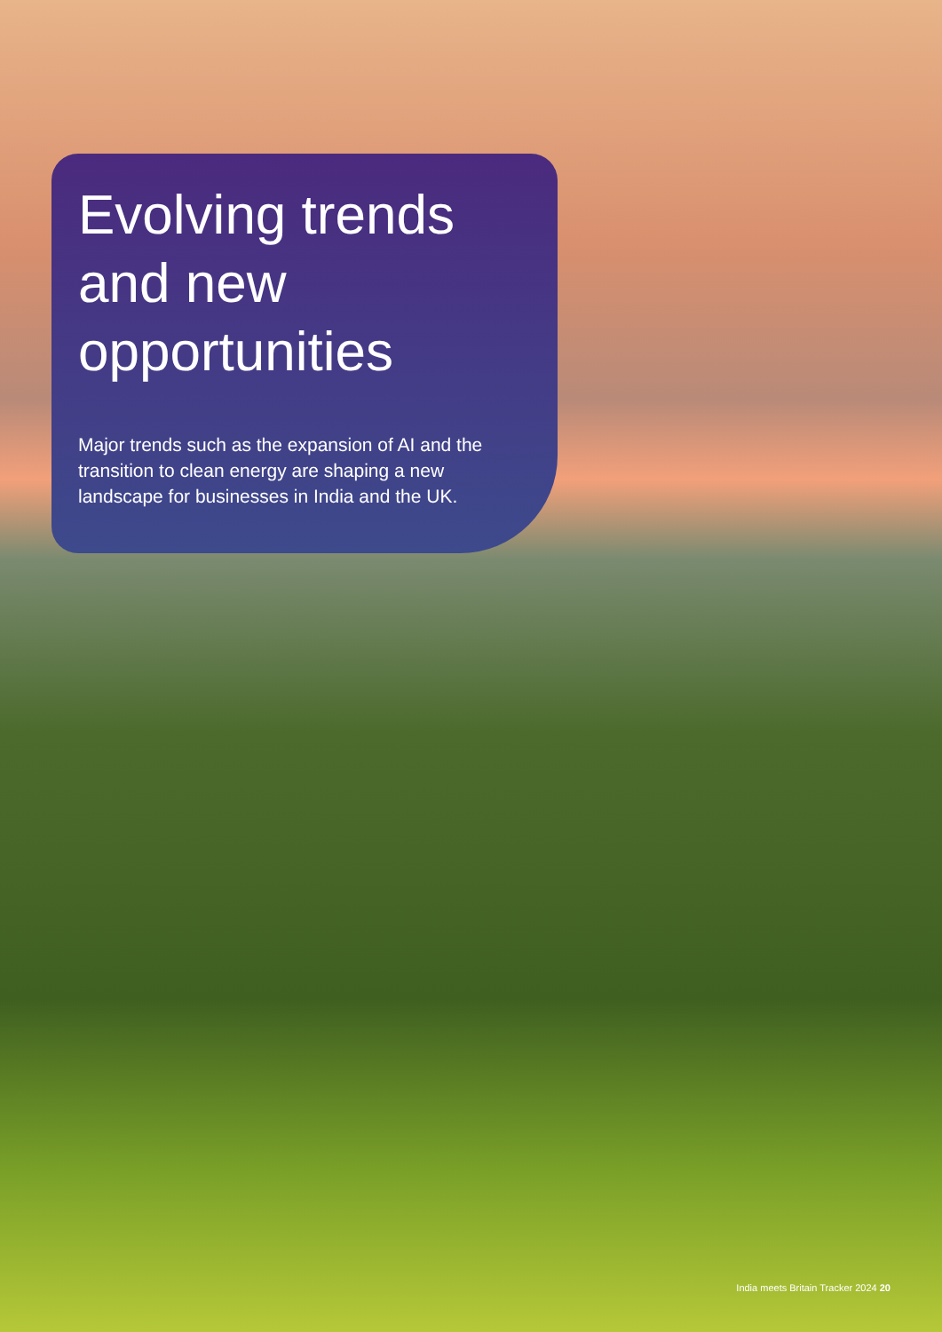Evolving trends and new opportunities
Major trends such as the expansion of AI and the transition to clean energy are shaping a new landscape for businesses in India and the UK.
India meets Britain Tracker 2024 20